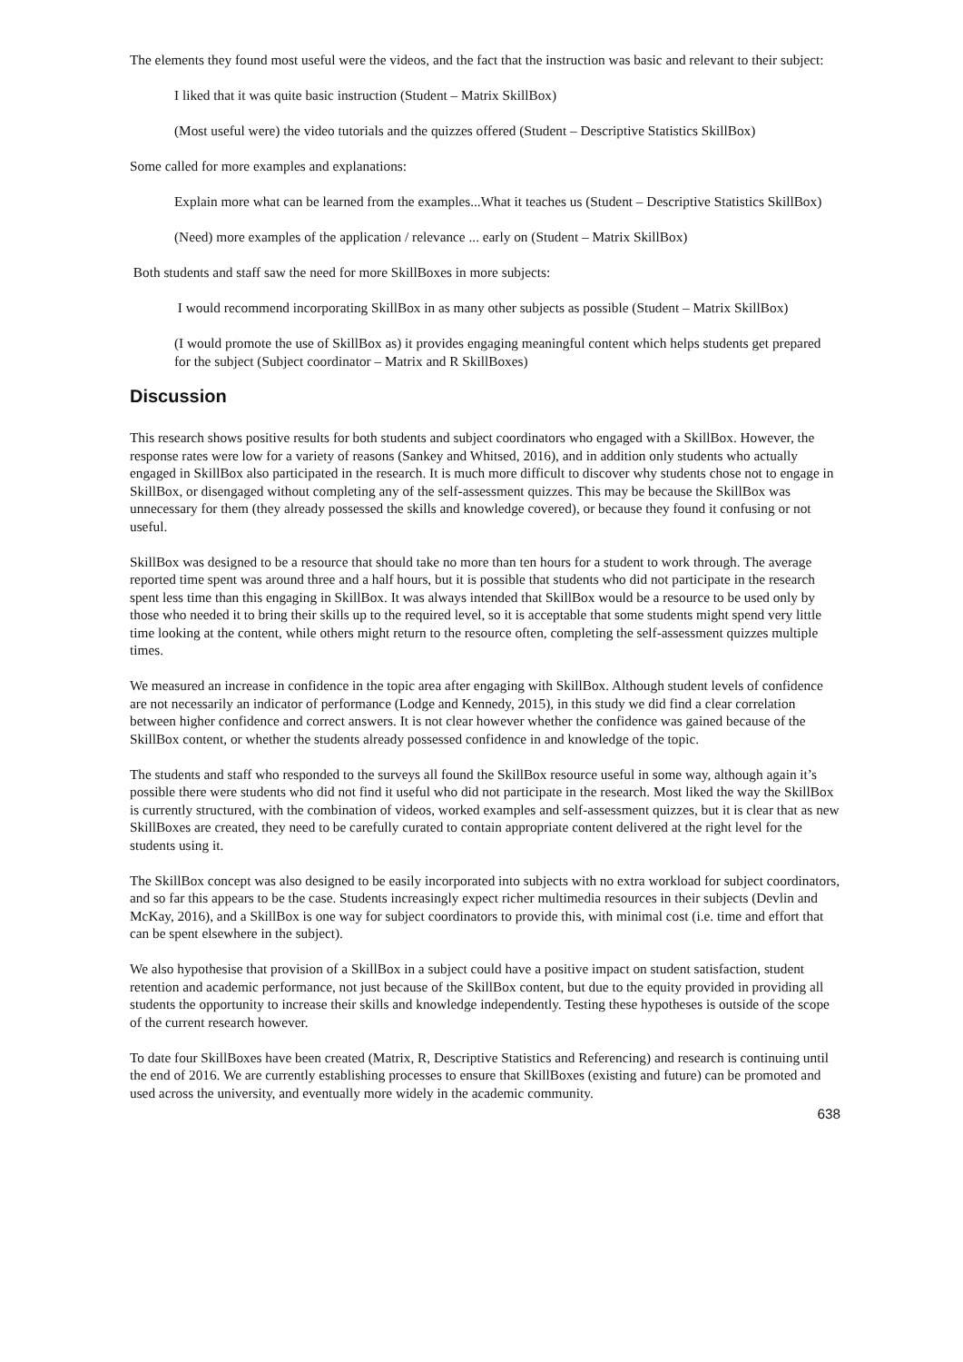The elements they found most useful were the videos, and the fact that the instruction was basic and relevant to their subject:
I liked that it was quite basic instruction (Student – Matrix SkillBox)
(Most useful were) the video tutorials and the quizzes offered (Student – Descriptive Statistics SkillBox)
Some called for more examples and explanations:
Explain more what can be learned from the examples...What it teaches us (Student – Descriptive Statistics SkillBox)
(Need) more examples of the application / relevance ... early on (Student – Matrix SkillBox)
Both students and staff saw the need for more SkillBoxes in more subjects:
I would recommend incorporating SkillBox in as many other subjects as possible (Student – Matrix SkillBox)
(I would promote the use of SkillBox as) it provides engaging meaningful content which helps students get prepared for the subject (Subject coordinator – Matrix and R SkillBoxes)
Discussion
This research shows positive results for both students and subject coordinators who engaged with a SkillBox. However, the response rates were low for a variety of reasons (Sankey and Whitsed, 2016), and in addition only students who actually engaged in SkillBox also participated in the research. It is much more difficult to discover why students chose not to engage in SkillBox, or disengaged without completing any of the self-assessment quizzes. This may be because the SkillBox was unnecessary for them (they already possessed the skills and knowledge covered), or because they found it confusing or not useful.
SkillBox was designed to be a resource that should take no more than ten hours for a student to work through. The average reported time spent was around three and a half hours, but it is possible that students who did not participate in the research spent less time than this engaging in SkillBox. It was always intended that SkillBox would be a resource to be used only by those who needed it to bring their skills up to the required level, so it is acceptable that some students might spend very little time looking at the content, while others might return to the resource often, completing the self-assessment quizzes multiple times.
We measured an increase in confidence in the topic area after engaging with SkillBox. Although student levels of confidence are not necessarily an indicator of performance (Lodge and Kennedy, 2015), in this study we did find a clear correlation between higher confidence and correct answers. It is not clear however whether the confidence was gained because of the SkillBox content, or whether the students already possessed confidence in and knowledge of the topic.
The students and staff who responded to the surveys all found the SkillBox resource useful in some way, although again it’s possible there were students who did not find it useful who did not participate in the research. Most liked the way the SkillBox is currently structured, with the combination of videos, worked examples and self-assessment quizzes, but it is clear that as new SkillBoxes are created, they need to be carefully curated to contain appropriate content delivered at the right level for the students using it.
The SkillBox concept was also designed to be easily incorporated into subjects with no extra workload for subject coordinators, and so far this appears to be the case. Students increasingly expect richer multimedia resources in their subjects (Devlin and McKay, 2016), and a SkillBox is one way for subject coordinators to provide this, with minimal cost (i.e. time and effort that can be spent elsewhere in the subject).
We also hypothesise that provision of a SkillBox in a subject could have a positive impact on student satisfaction, student retention and academic performance, not just because of the SkillBox content, but due to the equity provided in providing all students the opportunity to increase their skills and knowledge independently. Testing these hypotheses is outside of the scope of the current research however.
To date four SkillBoxes have been created (Matrix, R, Descriptive Statistics and Referencing) and research is continuing until the end of 2016. We are currently establishing processes to ensure that SkillBoxes (existing and future) can be promoted and used across the university, and eventually more widely in the academic community.
638